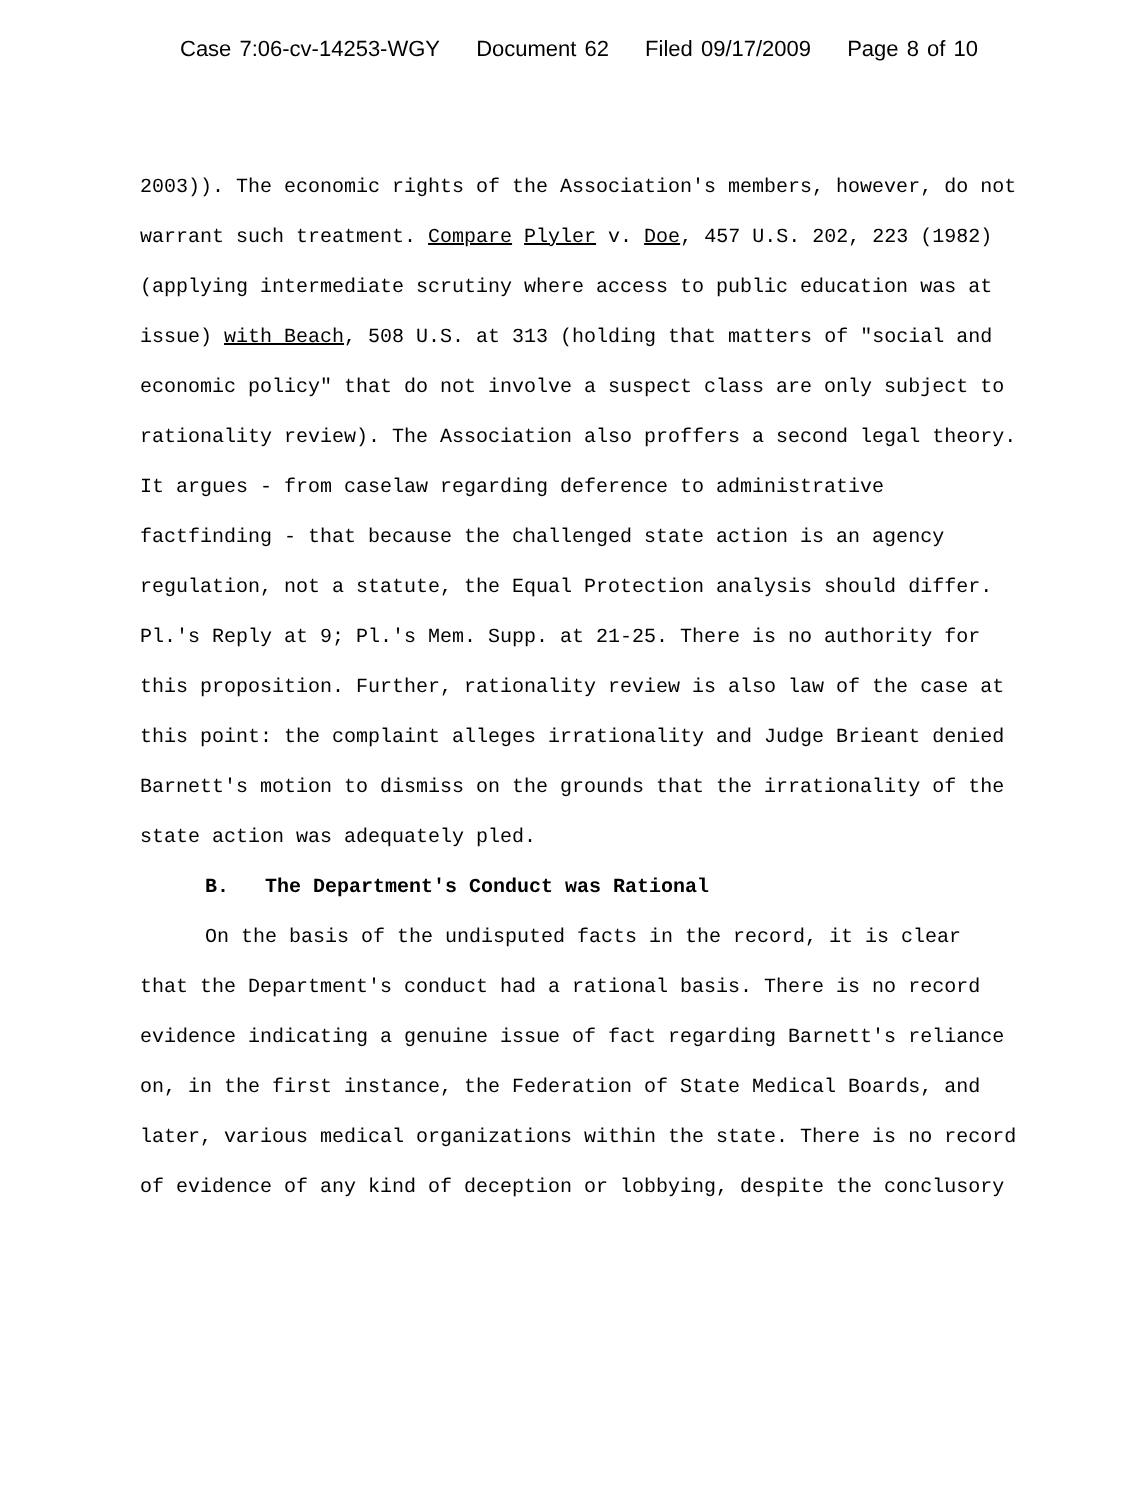Case 7:06-cv-14253-WGY Document 62 Filed 09/17/2009 Page 8 of 10
2003)). The economic rights of the Association's members, however, do not warrant such treatment. Compare Plyler v. Doe, 457 U.S. 202, 223 (1982) (applying intermediate scrutiny where access to public education was at issue) with Beach, 508 U.S. at 313 (holding that matters of "social and economic policy" that do not involve a suspect class are only subject to rationality review). The Association also proffers a second legal theory. It argues - from caselaw regarding deference to administrative factfinding - that because the challenged state action is an agency regulation, not a statute, the Equal Protection analysis should differ. Pl.'s Reply at 9; Pl.'s Mem. Supp. at 21-25. There is no authority for this proposition. Further, rationality review is also law of the case at this point: the complaint alleges irrationality and Judge Brieant denied Barnett's motion to dismiss on the grounds that the irrationality of the state action was adequately pled.
B. The Department's Conduct was Rational
On the basis of the undisputed facts in the record, it is clear that the Department's conduct had a rational basis. There is no record evidence indicating a genuine issue of fact regarding Barnett's reliance on, in the first instance, the Federation of State Medical Boards, and later, various medical organizations within the state. There is no record of evidence of any kind of deception or lobbying, despite the conclusory